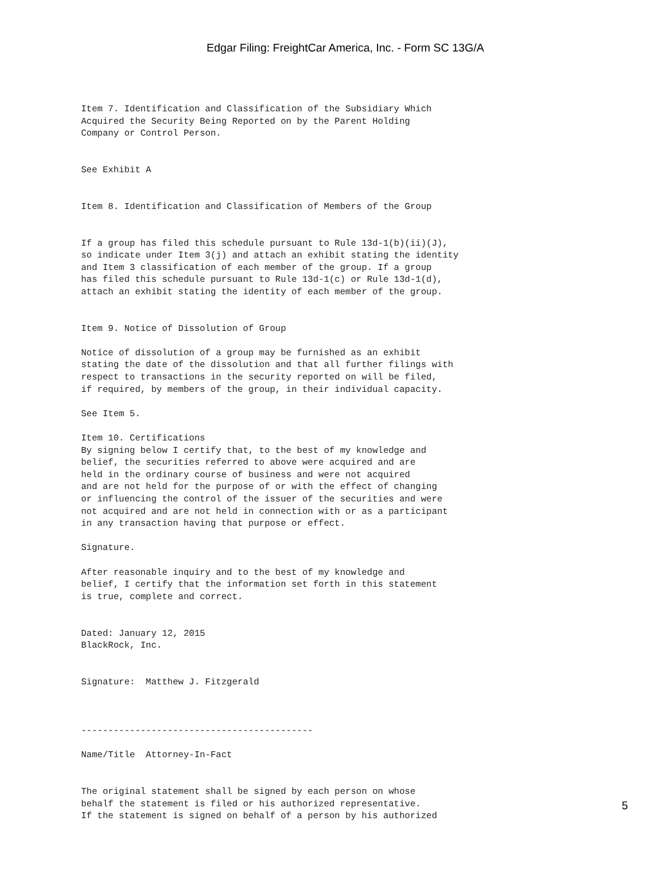Edgar Filing: FreightCar America, Inc. - Form SC 13G/A
Item 7. Identification and Classification of the Subsidiary Which
Acquired the Security Being Reported on by the Parent Holding
Company or Control Person.


See Exhibit A


Item 8. Identification and Classification of Members of the Group


If a group has filed this schedule pursuant to Rule 13d-1(b)(ii)(J),
so indicate under Item 3(j) and attach an exhibit stating the identity
and Item 3 classification of each member of the group. If a group
has filed this schedule pursuant to Rule 13d-1(c) or Rule 13d-1(d),
attach an exhibit stating the identity of each member of the group.


Item 9. Notice of Dissolution of Group

Notice of dissolution of a group may be furnished as an exhibit
stating the date of the dissolution and that all further filings with
respect to transactions in the security reported on will be filed,
if required, by members of the group, in their individual capacity.

See Item 5.

Item 10. Certifications
By signing below I certify that, to the best of my knowledge and
belief, the securities referred to above were acquired and are
held in the ordinary course of business and were not acquired
and are not held for the purpose of or with the effect of changing
or influencing the control of the issuer of the securities and were
not acquired and are not held in connection with or as a participant
in any transaction having that purpose or effect.

Signature.

After reasonable inquiry and to the best of my knowledge and
belief, I certify that the information set forth in this statement
is true, complete and correct.


Dated: January 12, 2015
BlackRock, Inc.


Signature:  Matthew J. Fitzgerald



-------------------------------------------

Name/Title  Attorney-In-Fact


The original statement shall be signed by each person on whose
behalf the statement is filed or his authorized representative.
If the statement is signed on behalf of a person by his authorized
5